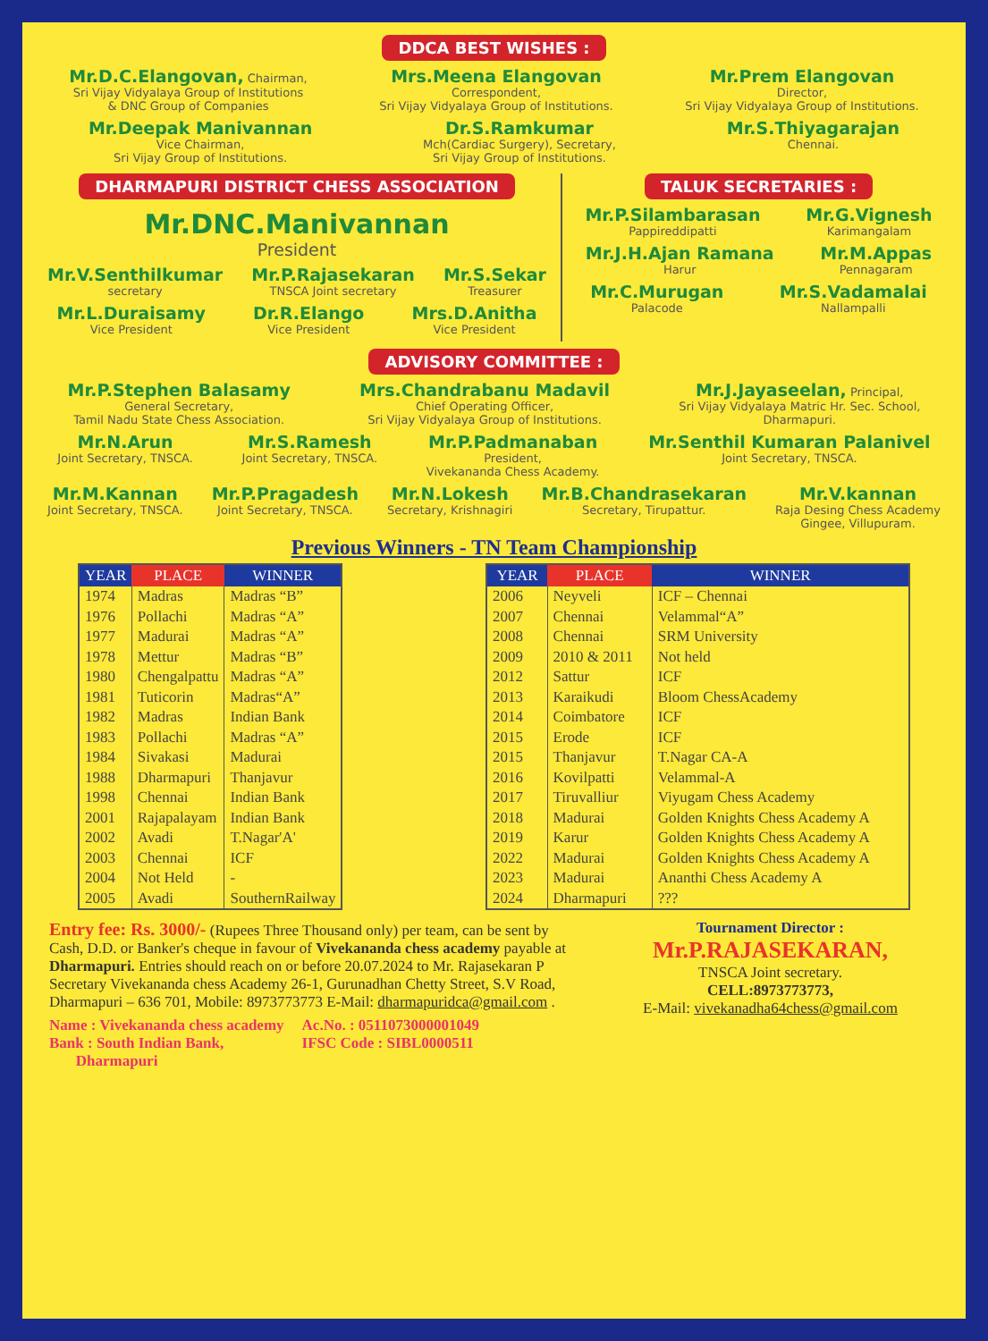DDCA BEST WISHES :
Mr.D.C.Elangovan, Chairman,
Sri Vijay Vidyalaya Group of Institutions
& DNC Group of Companies
Mrs.Meena Elangovan
Correspondent,
Sri Vijay Vidyalaya Group of Institutions.
Mr.Prem Elangovan
Director,
Sri Vijay Vidyalaya Group of Institutions.
Mr.Deepak Manivannan
Vice Chairman,
Sri Vijay Group of Institutions.
Dr.S.Ramkumar
Mch(Cardiac Surgery), Secretary,
Sri Vijay Group of Institutions.
Mr.S.Thiyagarajan
Chennai.
DHARMAPURI DISTRICT CHESS ASSOCIATION
Mr.DNC.Manivannan
President
Mr.V.Senthilkumar
secretary
Mr.P.Rajasekaran
TNSCA Joint secretary
Mr.S.Sekar
Treasurer
Mr.L.Duraisamy
Vice President
Dr.R.Elango
Vice President
Mrs.D.Anitha
Vice President
TALUK SECRETARIES :
Mr.P.Silambarasan
Pappireddipatti
Mr.G.Vignesh
Karimangalam
Mr.J.H.Ajan Ramana
Harur
Mr.M.Appas
Pennagaram
Mr.C.Murugan
Palacode
Mr.S.Vadamalai
Nallampalli
ADVISORY COMMITTEE :
Mr.P.Stephen Balasamy
General Secretary,
Tamil Nadu State Chess Association.
Mrs.Chandrabanu Madavil
Chief Operating Officer,
Sri Vijay Vidyalaya Group of Institutions.
Mr.J.Jayaseelan, Principal,
Sri Vijay Vidyalaya Matric Hr. Sec. School,
Dharmapuri.
Mr.N.Arun
Joint Secretary, TNSCA.
Mr.S.Ramesh
Joint Secretary, TNSCA.
Mr.P.Padmanaban
President,
Vivekananda Chess Academy.
Mr.Senthil Kumaran Palanivel
Joint Secretary, TNSCA.
Mr.M.Kannan
Joint Secretary, TNSCA.
Mr.P.Pragadesh
Joint Secretary, TNSCA.
Mr.N.Lokesh
Secretary, Krishnagiri
Mr.B.Chandrasekaran
Secretary, Tirupattur.
Mr.V.kannan
Raja Desing Chess Academy
Gingee, Villupuram.
Previous Winners - TN Team Championship
| YEAR | PLACE | WINNER |
| --- | --- | --- |
| 1974 | Madras | Madras “B” |
| 1976 | Pollachi | Madras “A” |
| 1977 | Madurai | Madras “A” |
| 1978 | Mettur | Madras “B” |
| 1980 | Chengalpattu | Madras “A” |
| 1981 | Tuticorin | Madras“A” |
| 1982 | Madras | Indian Bank |
| 1983 | Pollachi | Madras “A” |
| 1984 | Sivakasi | Madurai |
| 1988 | Dharmapuri | Thanjavur |
| 1998 | Chennai | Indian Bank |
| 2001 | Rajapalayam | Indian Bank |
| 2002 | Avadi | T.Nagar'A' |
| 2003 | Chennai | ICF |
| 2004 | Not Held | - |
| 2005 | Avadi | SouthernRailway |
| YEAR | PLACE | WINNER |
| --- | --- | --- |
| 2006 | Neyveli | ICF – Chennai |
| 2007 | Chennai | Velammal“A” |
| 2008 | Chennai | SRM University |
| 2009 | 2010 & 2011 | Not held |
| 2012 | Sattur | ICF |
| 2013 | Karaikudi | Bloom ChessAcademy |
| 2014 | Coimbatore | ICF |
| 2015 | Erode | ICF |
| 2015 | Thanjavur | T.Nagar CA-A |
| 2016 | Kovilpatti | Velammal-A |
| 2017 | Tiruvalliur | Viyugam Chess Academy |
| 2018 | Madurai | Golden Knights Chess Academy A |
| 2019 | Karur | Golden Knights Chess Academy A |
| 2022 | Madurai | Golden Knights Chess Academy A |
| 2023 | Madurai | Ananthi Chess Academy A |
| 2024 | Dharmapuri | ??? |
Entry fee: Rs. 3000/- (Rupees Three Thousand only) per team, can be sent by Cash, D.D. or Banker's cheque in favour of Vivekananda chess academy payable at Dharmapuri. Entries should reach on or before 20.07.2024 to Mr. Rajasekaran P Secretary Vivekananda chess Academy 26-1, Gurunadhan Chetty Street, S.V Road, Dharmapuri – 636 701, Mobile: 8973773773 E-Mail: dharmapuridca@gmail.com .
Name : Vivekananda chess academy
Bank : South Indian Bank,
Dharmapuri
Ac.No. : 0511073000001049
IFSC Code : SIBL0000511
Tournament Director :
Mr.P.RAJASEKARAN,
TNSCA Joint secretary.
CELL:8973773773,
E-Mail: vivekanadha64chess@gmail.com